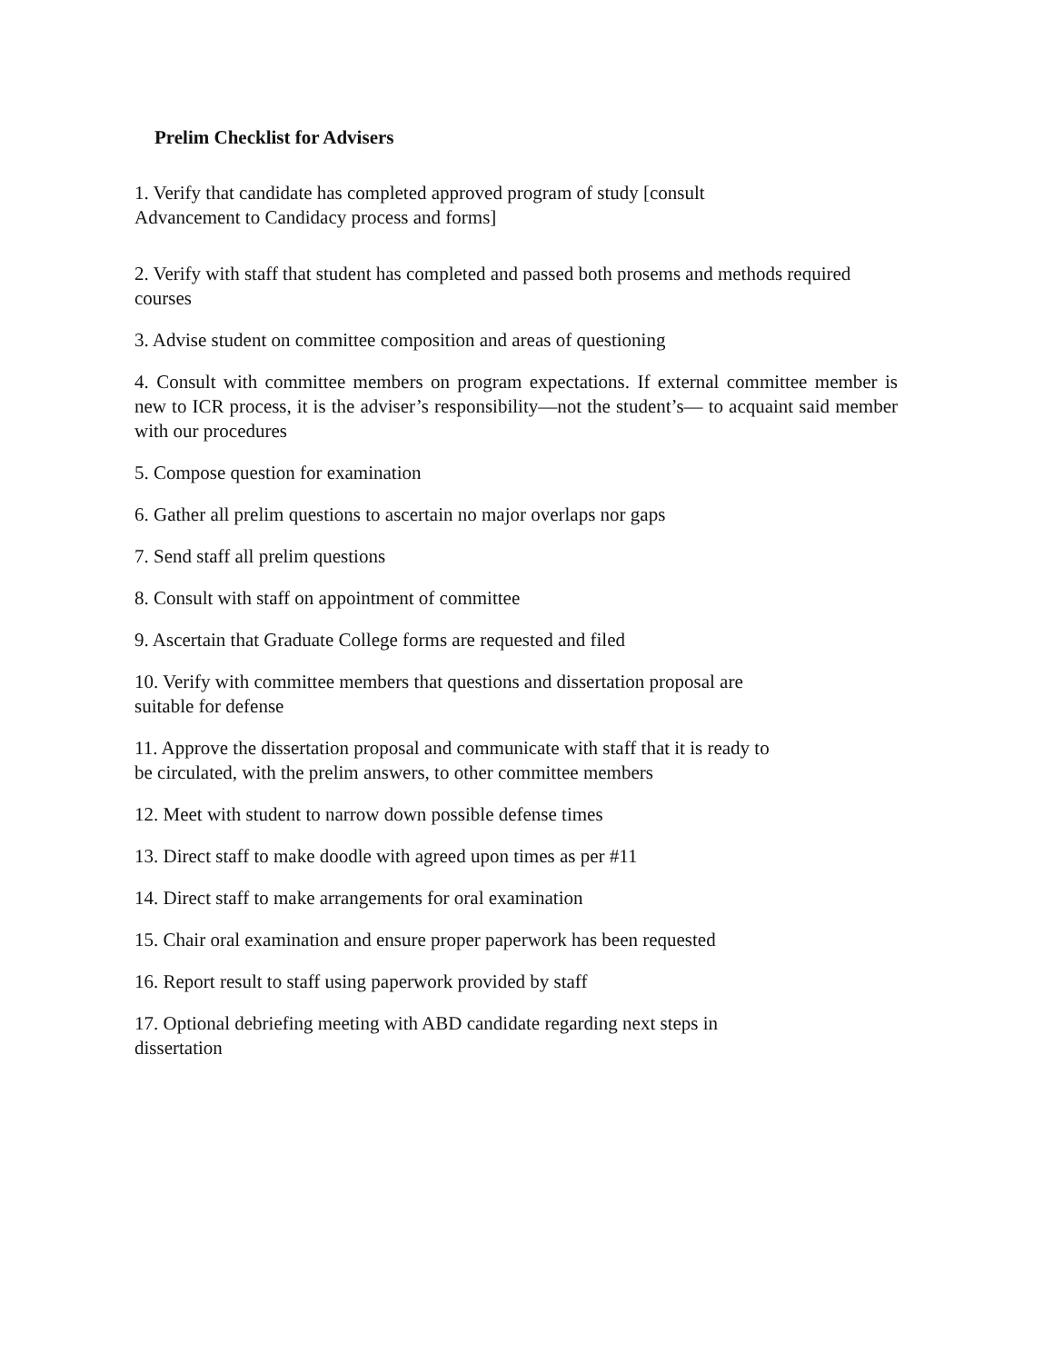Prelim Checklist for Advisers
1. Verify that candidate has completed approved program of study [consult
Advancement to Candidacy process and forms]
2. Verify with staff that student has completed and passed both prosems and methods required courses
3. Advise student on committee composition and areas of questioning
4. Consult with committee members on program expectations. If external committee member is new to ICR process, it is the adviser’s responsibility—not the student’s— to acquaint said member with our procedures
5. Compose question for examination
6. Gather all prelim questions to ascertain no major overlaps nor gaps
7. Send staff all prelim questions
8. Consult with staff on appointment of committee
9. Ascertain that Graduate College forms are requested and filed
10. Verify with committee members that questions and dissertation proposal are
suitable for defense
11. Approve the dissertation proposal and communicate with staff that it is ready to
be circulated, with the prelim answers, to other committee members
12. Meet with student to narrow down possible defense times
13. Direct staff to make doodle with agreed upon times as per #11
14. Direct staff to make arrangements for oral examination
15. Chair oral examination and ensure proper paperwork has been requested
16. Report result to staff using paperwork provided by staff
17. Optional debriefing meeting with ABD candidate regarding next steps in
dissertation